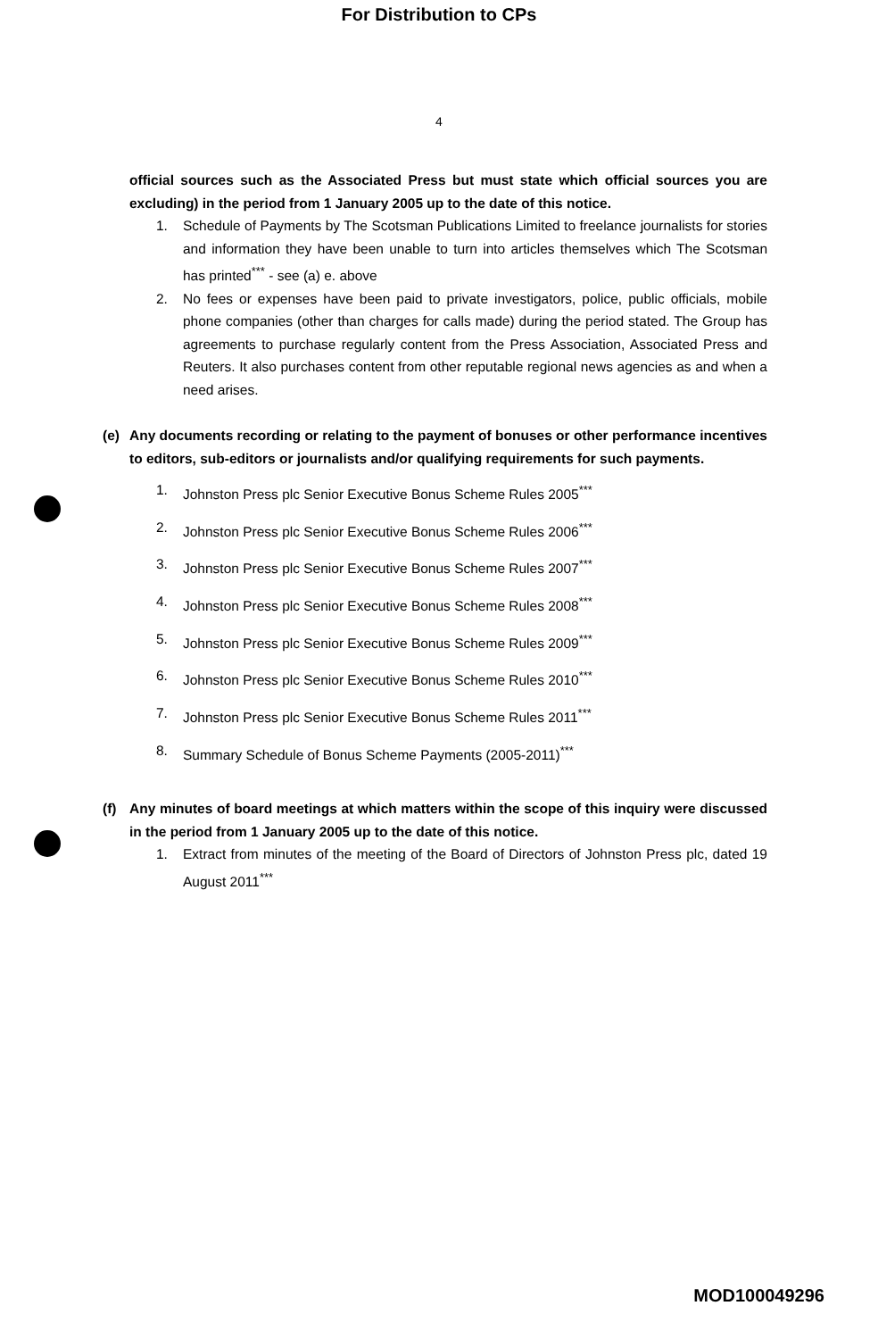For Distribution to CPs
4
official sources such as the Associated Press but must state which official sources you are excluding) in the period from 1 January 2005 up to the date of this notice.
1. Schedule of Payments by The Scotsman Publications Limited to freelance journalists for stories and information they have been unable to turn into articles themselves which The Scotsman has printed<sup>***</sup> - see (a) e. above
2. No fees or expenses have been paid to private investigators, police, public officials, mobile phone companies (other than charges for calls made) during the period stated. The Group has agreements to purchase regularly content from the Press Association, Associated Press and Reuters. It also purchases content from other reputable regional news agencies as and when a need arises.
(e) Any documents recording or relating to the payment of bonuses or other performance incentives to editors, sub-editors or journalists and/or qualifying requirements for such payments.
1. Johnston Press plc Senior Executive Bonus Scheme Rules 2005<sup>***</sup>
2. Johnston Press plc Senior Executive Bonus Scheme Rules 2006<sup>***</sup>
3. Johnston Press plc Senior Executive Bonus Scheme Rules 2007<sup>***</sup>
4. Johnston Press plc Senior Executive Bonus Scheme Rules 2008<sup>***</sup>
5. Johnston Press plc Senior Executive Bonus Scheme Rules 2009<sup>***</sup>
6. Johnston Press plc Senior Executive Bonus Scheme Rules 2010<sup>***</sup>
7. Johnston Press plc Senior Executive Bonus Scheme Rules 2011<sup>***</sup>
8. Summary Schedule of Bonus Scheme Payments (2005-2011)<sup>***</sup>
(f) Any minutes of board meetings at which matters within the scope of this inquiry were discussed in the period from 1 January 2005 up to the date of this notice.
1. Extract from minutes of the meeting of the Board of Directors of Johnston Press plc, dated 19 August 2011<sup>***</sup>
MOD100049296